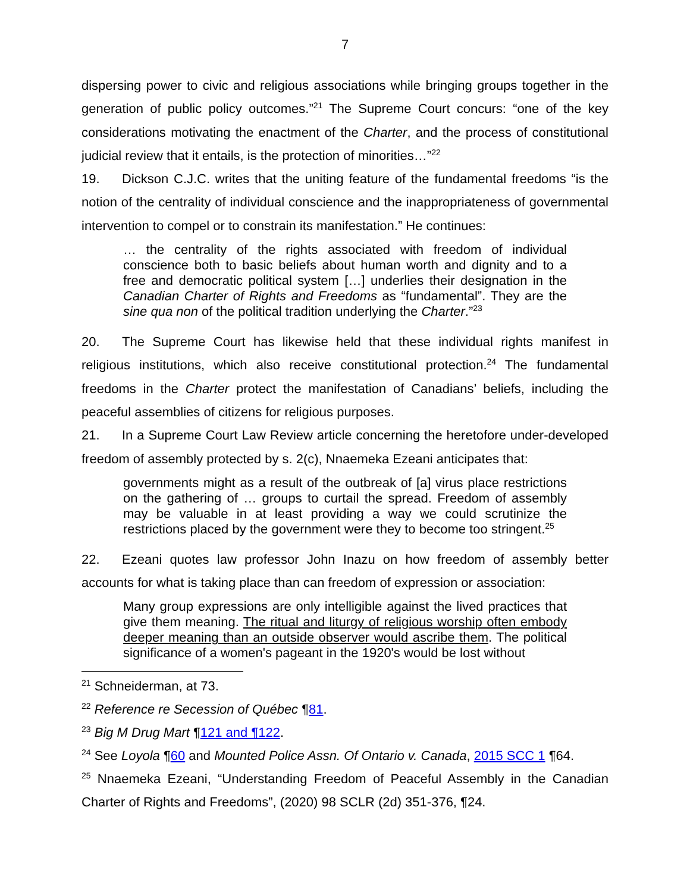7
dispersing power to civic and religious associations while bringing groups together in the generation of public policy outcomes.”<sup>21</sup> The Supreme Court concurs: “one of the key considerations motivating the enactment of the Charter, and the process of constitutional judicial review that it entails, is the protection of minorities…”<sup>22</sup>
19. Dickson C.J.C. writes that the uniting feature of the fundamental freedoms “is the notion of the centrality of individual conscience and the inappropriateness of governmental intervention to compel or to constrain its manifestation.” He continues:
… the centrality of the rights associated with freedom of individual conscience both to basic beliefs about human worth and dignity and to a free and democratic political system […] underlies their designation in the Canadian Charter of Rights and Freedoms as “fundamental”. They are the sine qua non of the political tradition underlying the Charter.”<sup>23</sup>
20. The Supreme Court has likewise held that these individual rights manifest in religious institutions, which also receive constitutional protection.<sup>24</sup> The fundamental freedoms in the Charter protect the manifestation of Canadians’ beliefs, including the peaceful assemblies of citizens for religious purposes.
21. In a Supreme Court Law Review article concerning the heretofore under-developed freedom of assembly protected by s. 2(c), Nnaemeka Ezeani anticipates that:
governments might as a result of the outbreak of [a] virus place restrictions on the gathering of … groups to curtail the spread. Freedom of assembly may be valuable in at least providing a way we could scrutinize the restrictions placed by the government were they to become too stringent.<sup>25</sup>
22. Ezeani quotes law professor John Inazu on how freedom of assembly better accounts for what is taking place than can freedom of expression or association:
Many group expressions are only intelligible against the lived practices that give them meaning. The ritual and liturgy of religious worship often embody deeper meaning than an outside observer would ascribe them. The political significance of a women's pageant in the 1920's would be lost without
<sup>21</sup> Schneiderman, at 73.
<sup>22</sup> Reference re Secession of Québec ¶81.
<sup>23</sup> Big M Drug Mart ¶121 and ¶122.
<sup>24</sup> See Loyola ¶60 and Mounted Police Assn. Of Ontario v. Canada, 2015 SCC 1 ¶64.
<sup>25</sup> Nnaemeka Ezeani, “Understanding Freedom of Peaceful Assembly in the Canadian Charter of Rights and Freedoms”, (2020) 98 SCLR (2d) 351-376, ¶24.